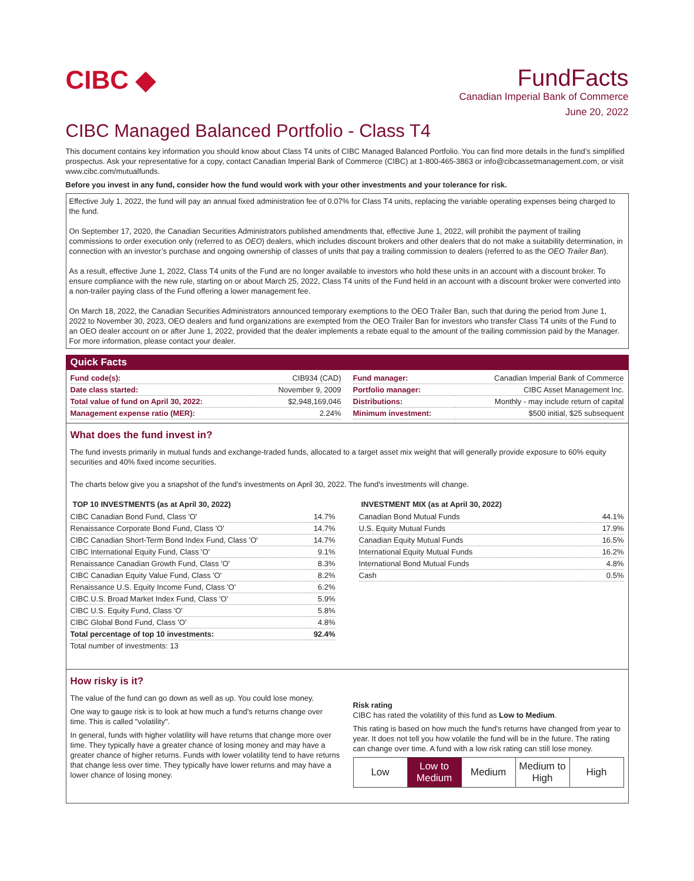CIBC ◆
FundFacts
Canadian Imperial Bank of Commerce
June 20, 2022
CIBC Managed Balanced Portfolio - Class T4
This document contains key information you should know about Class T4 units of CIBC Managed Balanced Portfolio. You can find more details in the fund’s simplified prospectus. Ask your representative for a copy, contact Canadian Imperial Bank of Commerce (CIBC) at 1-800-465-3863 or info@cibcassetmanagement.com, or visit www.cibc.com/mutualfunds.
Before you invest in any fund, consider how the fund would work with your other investments and your tolerance for risk.
Effective July 1, 2022, the fund will pay an annual fixed administration fee of 0.07% for Class T4 units, replacing the variable operating expenses being charged to the fund.
On September 17, 2020, the Canadian Securities Administrators published amendments that, effective June 1, 2022, will prohibit the payment of trailing commissions to order execution only (referred to as OEO) dealers, which includes discount brokers and other dealers that do not make a suitability determination, in connection with an investor’s purchase and ongoing ownership of classes of units that pay a trailing commission to dealers (referred to as the OEO Trailer Ban).
As a result, effective June 1, 2022, Class T4 units of the Fund are no longer available to investors who hold these units in an account with a discount broker. To ensure compliance with the new rule, starting on or about March 25, 2022, Class T4 units of the Fund held in an account with a discount broker were converted into a non-trailer paying class of the Fund offering a lower management fee.
On March 18, 2022, the Canadian Securities Administrators announced temporary exemptions to the OEO Trailer Ban, such that during the period from June 1, 2022 to November 30, 2023, OEO dealers and fund organizations are exempted from the OEO Trailer Ban for investors who transfer Class T4 units of the Fund to an OEO dealer account on or after June 1, 2022, provided that the dealer implements a rebate equal to the amount of the trailing commission paid by the Manager. For more information, please contact your dealer.
Quick Facts
| Fund code(s): | CIB934 (CAD) |
| Date class started: | November 9, 2009 |
| Total value of fund on April 30, 2022: | $2,948,169,046 |
| Management expense ratio (MER): | 2.24% |
| Fund manager: | Canadian Imperial Bank of Commerce |
| Portfolio manager: | CIBC Asset Management Inc. |
| Distributions: | Monthly - may include return of capital |
| Minimum investment: | $500 initial, $25 subsequent |
What does the fund invest in?
The fund invests primarily in mutual funds and exchange-traded funds, allocated to a target asset mix weight that will generally provide exposure to 60% equity securities and 40% fixed income securities.
The charts below give you a snapshot of the fund's investments on April 30, 2022. The fund's investments will change.
| TOP 10 INVESTMENTS (as at April 30, 2022) | |
| --- | --- |
| CIBC Canadian Bond Fund, Class 'O' | 14.7% |
| Renaissance Corporate Bond Fund, Class 'O' | 14.7% |
| CIBC Canadian Short-Term Bond Index Fund, Class 'O' | 14.7% |
| CIBC International Equity Fund, Class 'O' | 9.1% |
| Renaissance Canadian Growth Fund, Class 'O' | 8.3% |
| CIBC Canadian Equity Value Fund, Class 'O' | 8.2% |
| Renaissance U.S. Equity Income Fund, Class 'O' | 6.2% |
| CIBC U.S. Broad Market Index Fund, Class 'O' | 5.9% |
| CIBC U.S. Equity Fund, Class 'O' | 5.8% |
| CIBC Global Bond Fund, Class 'O' | 4.8% |
| Total percentage of top 10 investments: | 92.4% |
| Total number of investments: 13 | |
| INVESTMENT MIX (as at April 30, 2022) | |
| --- | --- |
| Canadian Bond Mutual Funds | 44.1% |
| U.S. Equity Mutual Funds | 17.9% |
| Canadian Equity Mutual Funds | 16.5% |
| International Equity Mutual Funds | 16.2% |
| International Bond Mutual Funds | 4.8% |
| Cash | 0.5% |
How risky is it?
The value of the fund can go down as well as up. You could lose money.
One way to gauge risk is to look at how much a fund's returns change over time. This is called "volatility".
In general, funds with higher volatility will have returns that change more over time. They typically have a greater chance of losing money and may have a greater chance of higher returns. Funds with lower volatility tend to have returns that change less over time. They typically have lower returns and may have a lower chance of losing money.
Risk rating
CIBC has rated the volatility of this fund as Low to Medium.
This rating is based on how much the fund's returns have changed from year to year. It does not tell you how volatile the fund will be in the future. The rating can change over time. A fund with a low risk rating can still lose money.
| Low | Low to Medium | Medium | Medium to High | High |